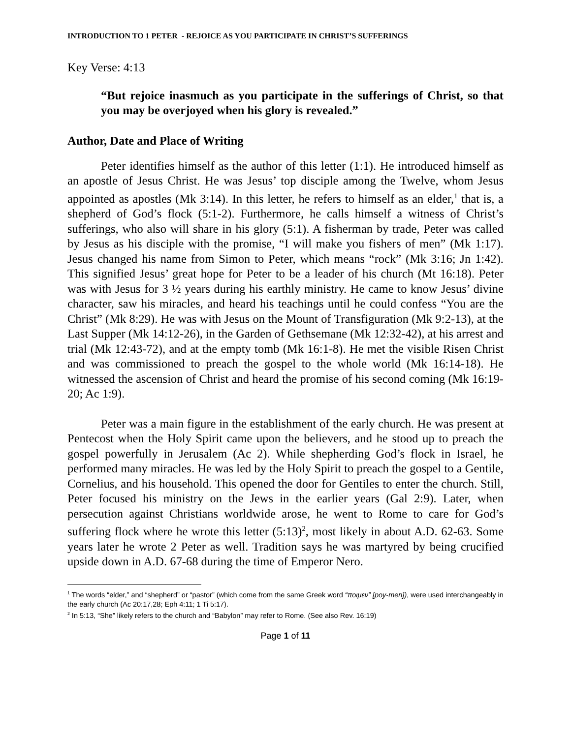INTRODUCTION TO 1 PETER - REJOICE AS YOU PARTICIPATE IN CHRIST’S SUFFERINGS
Key Verse: 4:13
“But rejoice inasmuch as you participate in the sufferings of Christ, so that you may be overjoyed when his glory is revealed.”
Author, Date and Place of Writing
Peter identifies himself as the author of this letter (1:1). He introduced himself as an apostle of Jesus Christ. He was Jesus’ top disciple among the Twelve, whom Jesus appointed as apostles (Mk 3:14). In this letter, he refers to himself as an elder,<sup>1</sup> that is, a shepherd of God’s flock (5:1-2). Furthermore, he calls himself a witness of Christ’s sufferings, who also will share in his glory (5:1). A fisherman by trade, Peter was called by Jesus as his disciple with the promise, “I will make you fishers of men” (Mk 1:17). Jesus changed his name from Simon to Peter, which means “rock” (Mk 3:16; Jn 1:42). This signified Jesus’ great hope for Peter to be a leader of his church (Mt 16:18). Peter was with Jesus for 3 ½ years during his earthly ministry. He came to know Jesus’ divine character, saw his miracles, and heard his teachings until he could confess “You are the Christ” (Mk 8:29). He was with Jesus on the Mount of Transfiguration (Mk 9:2-13), at the Last Supper (Mk 14:12-26), in the Garden of Gethsemane (Mk 12:32-42), at his arrest and trial (Mk 12:43-72), and at the empty tomb (Mk 16:1-8). He met the visible Risen Christ and was commissioned to preach the gospel to the whole world (Mk 16:14-18). He witnessed the ascension of Christ and heard the promise of his second coming (Mk 16:19-20; Ac 1:9).
Peter was a main figure in the establishment of the early church. He was present at Pentecost when the Holy Spirit came upon the believers, and he stood up to preach the gospel powerfully in Jerusalem (Ac 2). While shepherding God’s flock in Israel, he performed many miracles. He was led by the Holy Spirit to preach the gospel to a Gentile, Cornelius, and his household. This opened the door for Gentiles to enter the church. Still, Peter focused his ministry on the Jews in the earlier years (Gal 2:9). Later, when persecution against Christians worldwide arose, he went to Rome to care for God’s suffering flock where he wrote this letter (5:13)<sup>2</sup>, most likely in about A.D. 62-63. Some years later he wrote 2 Peter as well. Tradition says he was martyred by being crucified upside down in A.D. 67-68 during the time of Emperor Nero.
<sup>1</sup> The words “elder,” and “shepherd” or “pastor” (which come from the same Greek word “ποιμεν” [poy-men]), were used interchangeably in the early church (Ac 20:17,28; Eph 4:11; 1 Ti 5:17).
<sup>2</sup> In 5:13, “She” likely refers to the church and “Babylon” may refer to Rome. (See also Rev. 16:19)
Page 1 of 11